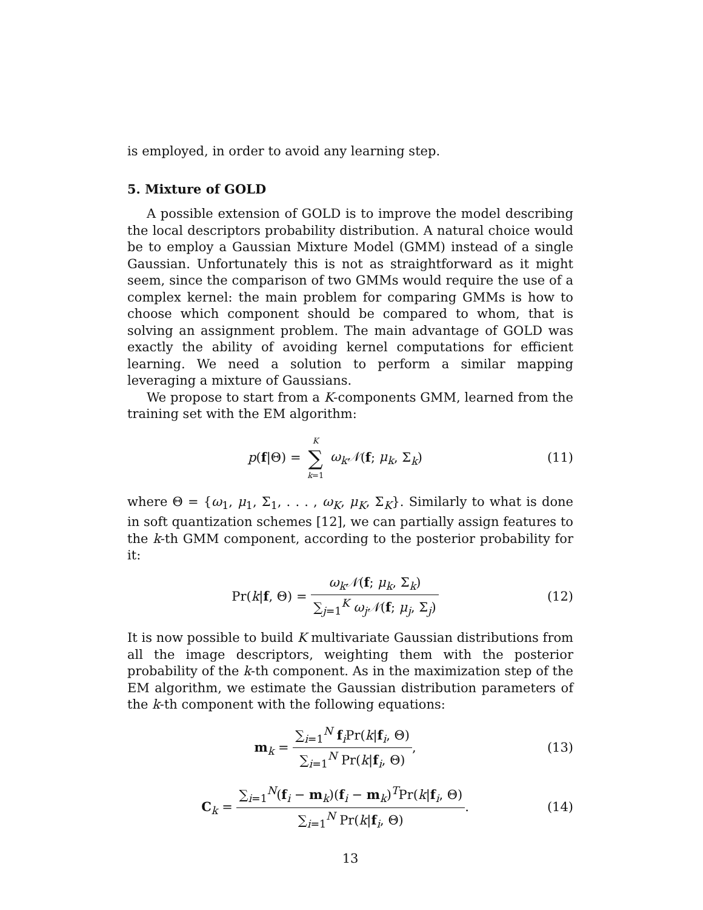is employed, in order to avoid any learning step.
5. Mixture of GOLD
A possible extension of GOLD is to improve the model describing the local descriptors probability distribution. A natural choice would be to employ a Gaussian Mixture Model (GMM) instead of a single Gaussian. Unfortunately this is not as straightforward as it might seem, since the comparison of two GMMs would require the use of a complex kernel: the main problem for comparing GMMs is how to choose which component should be compared to whom, that is solving an assignment problem. The main advantage of GOLD was exactly the ability of avoiding kernel computations for efficient learning. We need a solution to perform a similar mapping leveraging a mixture of Gaussians.
We propose to start from a K-components GMM, learned from the training set with the EM algorithm:
p(f|Θ) = K ∑ k=1 ω<sub>k</sub>𝒩(f; μ<sub>k</sub>, Σ<sub>k</sub>)
(11)
where Θ = {ω<sub>1</sub>, μ<sub>1</sub>, Σ<sub>1</sub>, . . . , ω<sub>K</sub>, μ<sub>K</sub>, Σ<sub>K</sub>}. Similarly to what is done in soft quantization schemes [12], we can partially assign features to the k-th GMM component, according to the posterior probability for it:
Pr(k|f, Θ) = ω<sub>k</sub>𝒩(f; μ<sub>k</sub>, Σ<sub>k</sub>) ∑<sub>j=1</sub><sup>K</sup> ω<sub>j</sub>𝒩(f; μ<sub>j</sub>, Σ<sub>j</sub>)
(12)
It is now possible to build K multivariate Gaussian distributions from all the image descriptors, weighting them with the posterior probability of the k-th component. As in the maximization step of the EM algorithm, we estimate the Gaussian distribution parameters of the k-th component with the following equations:
m<sub>k</sub> = ∑<sub>i=1</sub><sup>N</sup> f<sub>i</sub>Pr(k|f<sub>i</sub>, Θ) ∑<sub>i=1</sub><sup>N</sup> Pr(k|f<sub>i</sub>, Θ),
(13)
C<sub>k</sub> = ∑<sub>i=1</sub><sup>N</sup>(f<sub>i</sub> − m<sub>k</sub>)(f<sub>i</sub> − m<sub>k</sub>)<sup>T</sup>Pr(k|f<sub>i</sub>, Θ) ∑<sub>i=1</sub><sup>N</sup> Pr(k|f<sub>i</sub>, Θ).
(14)
13